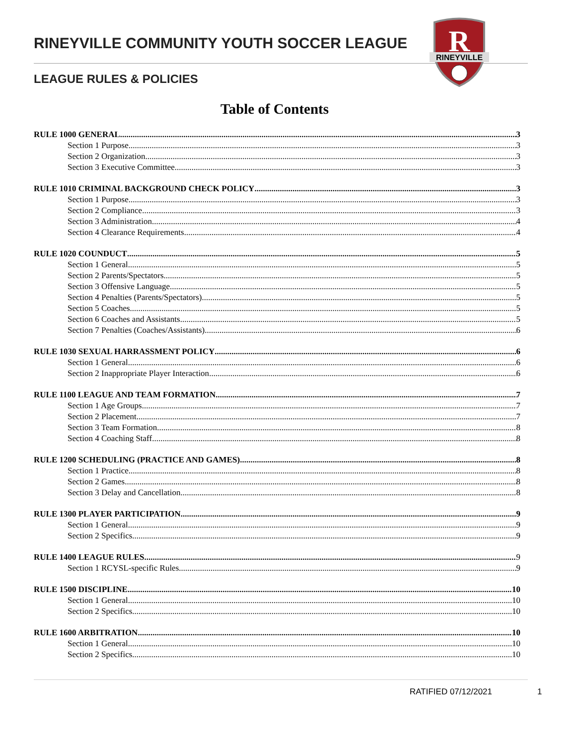RINEYVILLE COMMUNITY YOUTH SOCCER LEAGUE
LEAGUE RULES & POLICIES
R
RINEYVILLE
Table of Contents
RULE 1000 GENERAL 3
Section 1 Purpose 3
Section 2 Organization 3
Section 3 Executive Committee 3
RULE 1010 CRIMINAL BACKGROUND CHECK POLICY 3
Section 1 Purpose 3
Section 2 Compliance 3
Section 3 Administration 4
Section 4 Clearance Requirements 4
RULE 1020 COUNDUCT 5
Section 1 General 5
Section 2 Parents/Spectators 5
Section 3 Offensive Language 5
Section 4 Penalties (Parents/Spectators) 5
Section 5 Coaches 5
Section 6 Coaches and Assistants 5
Section 7 Penalties (Coaches/Assistants) 6
RULE 1030 SEXUAL HARRASSMENT POLICY 6
Section 1 General 6
Section 2 Inappropriate Player Interaction 6
RULE 1100 LEAGUE AND TEAM FORMATION 7
Section 1 Age Groups 7
Section 2 Placement 7
Section 3 Team Formation 8
Section 4 Coaching Staff 8
RULE 1200 SCHEDULING (PRACTICE AND GAMES) 8
Section 1 Practice 8
Section 2 Games 8
Section 3 Delay and Cancellation 8
RULE 1300 PLAYER PARTICIPATION 9
Section 1 General 9
Section 2 Specifics 9
RULE 1400 LEAGUE RULES 9
Section 1 RCYSL-specific Rules 9
RULE 1500 DISCIPLINE 10
Section 1 General 10
Section 2 Specifics 10
RULE 1600 ARBITRATION 10
Section 1 General 10
Section 2 Specifics 10
RATIFIED 07/12/2021 1